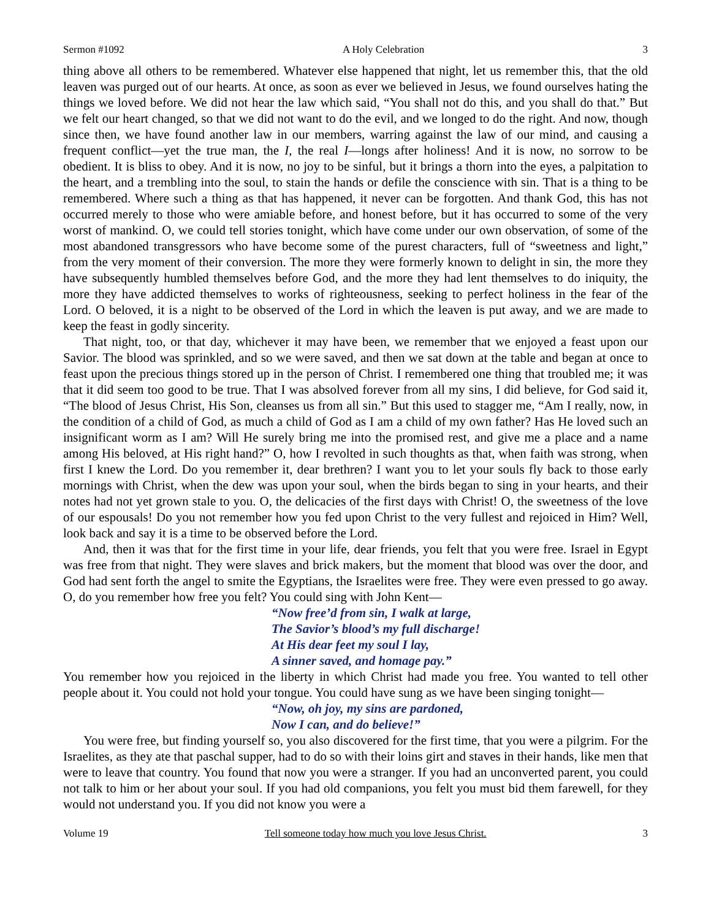Sermon #1092 A Holy Celebration 3
thing above all others to be remembered. Whatever else happened that night, let us remember this, that the old leaven was purged out of our hearts. At once, as soon as ever we believed in Jesus, we found ourselves hating the things we loved before. We did not hear the law which said, “You shall not do this, and you shall do that.” But we felt our heart changed, so that we did not want to do the evil, and we longed to do the right. And now, though since then, we have found another law in our members, warring against the law of our mind, and causing a frequent conflict—yet the true man, the I, the real I—longs after holiness! And it is now, no sorrow to be obedient. It is bliss to obey. And it is now, no joy to be sinful, but it brings a thorn into the eyes, a palpitation to the heart, and a trembling into the soul, to stain the hands or defile the conscience with sin. That is a thing to be remembered. Where such a thing as that has happened, it never can be forgotten. And thank God, this has not occurred merely to those who were amiable before, and honest before, but it has occurred to some of the very worst of mankind. O, we could tell stories tonight, which have come under our own observation, of some of the most abandoned transgressors who have become some of the purest characters, full of “sweetness and light,” from the very moment of their conversion. The more they were formerly known to delight in sin, the more they have subsequently humbled themselves before God, and the more they had lent themselves to do iniquity, the more they have addicted themselves to works of righteousness, seeking to perfect holiness in the fear of the Lord. O beloved, it is a night to be observed of the Lord in which the leaven is put away, and we are made to keep the feast in godly sincerity.
That night, too, or that day, whichever it may have been, we remember that we enjoyed a feast upon our Savior. The blood was sprinkled, and so we were saved, and then we sat down at the table and began at once to feast upon the precious things stored up in the person of Christ. I remembered one thing that troubled me; it was that it did seem too good to be true. That I was absolved forever from all my sins, I did believe, for God said it, “The blood of Jesus Christ, His Son, cleanses us from all sin.” But this used to stagger me, “Am I really, now, in the condition of a child of God, as much a child of God as I am a child of my own father? Has He loved such an insignificant worm as I am? Will He surely bring me into the promised rest, and give me a place and a name among His beloved, at His right hand?” O, how I revolted in such thoughts as that, when faith was strong, when first I knew the Lord. Do you remember it, dear brethren? I want you to let your souls fly back to those early mornings with Christ, when the dew was upon your soul, when the birds began to sing in your hearts, and their notes had not yet grown stale to you. O, the delicacies of the first days with Christ! O, the sweetness of the love of our espousals! Do you not remember how you fed upon Christ to the very fullest and rejoiced in Him? Well, look back and say it is a time to be observed before the Lord.
And, then it was that for the first time in your life, dear friends, you felt that you were free. Israel in Egypt was free from that night. They were slaves and brick makers, but the moment that blood was over the door, and God had sent forth the angel to smite the Egyptians, the Israelites were free. They were even pressed to go away. O, do you remember how free you felt? You could sing with John Kent—
“Now free’d from sin, I walk at large,
The Savior’s blood’s my full discharge!
At His dear feet my soul I lay,
A sinner saved, and homage pay.”
You remember how you rejoiced in the liberty in which Christ had made you free. You wanted to tell other people about it. You could not hold your tongue. You could have sung as we have been singing tonight—
“Now, oh joy, my sins are pardoned,
Now I can, and do believe!”
You were free, but finding yourself so, you also discovered for the first time, that you were a pilgrim. For the Israelites, as they ate that paschal supper, had to do so with their loins girt and staves in their hands, like men that were to leave that country. You found that now you were a stranger. If you had an unconverted parent, you could not talk to him or her about your soul. If you had old companions, you felt you must bid them farewell, for they would not understand you. If you did not know you were a
Volume 19 Tell someone today how much you love Jesus Christ. 3